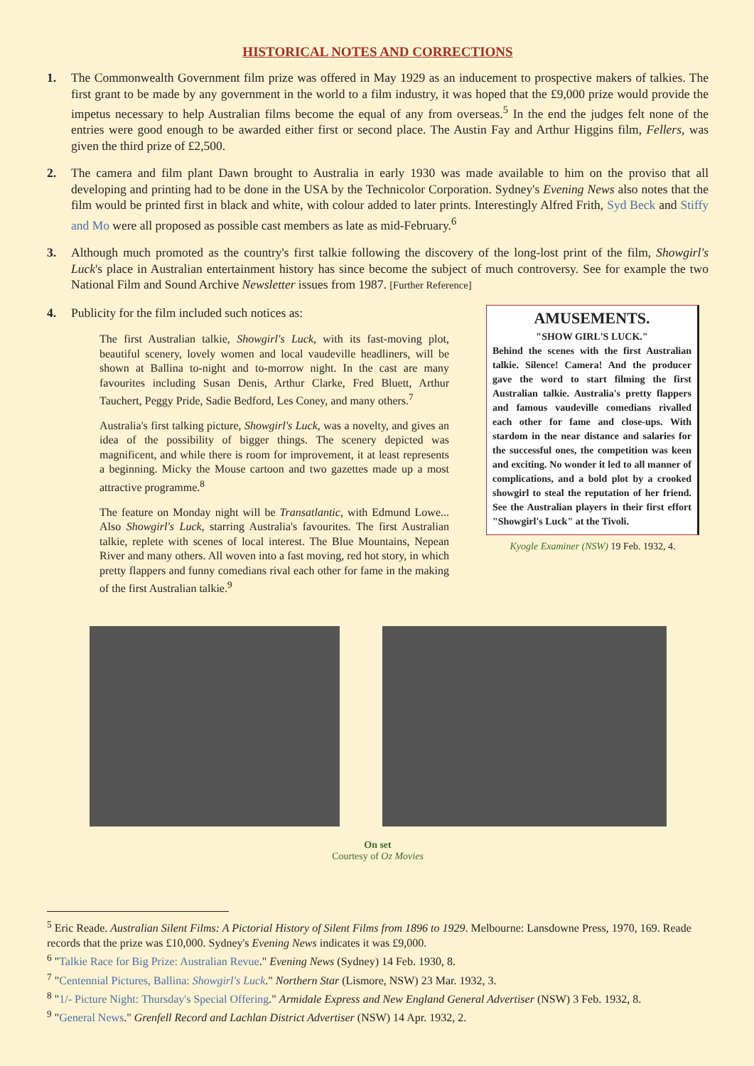HISTORICAL NOTES AND CORRECTIONS
1. The Commonwealth Government film prize was offered in May 1929 as an inducement to prospective makers of talkies. The first grant to be made by any government in the world to a film industry, it was hoped that the £9,000 prize would provide the impetus necessary to help Australian films become the equal of any from overseas.<sup>5</sup> In the end the judges felt none of the entries were good enough to be awarded either first or second place. The Austin Fay and Arthur Higgins film, Fellers, was given the third prize of £2,500.
2. The camera and film plant Dawn brought to Australia in early 1930 was made available to him on the proviso that all developing and printing had to be done in the USA by the Technicolor Corporation. Sydney's Evening News also notes that the film would be printed first in black and white, with colour added to later prints. Interestingly Alfred Frith, Syd Beck and Stiffy and Mo were all proposed as possible cast members as late as mid-February.<sup>6</sup>
3. Although much promoted as the country's first talkie following the discovery of the long-lost print of the film, Showgirl's Luck's place in Australian entertainment history has since become the subject of much controversy. See for example the two National Film and Sound Archive Newsletter issues from 1987. [Further Reference]
4. Publicity for the film included such notices as:
The first Australian talkie, Showgirl's Luck, with its fast-moving plot, beautiful scenery, lovely women and local vaudeville headliners, will be shown at Ballina to-night and to-morrow night. In the cast are many favourites including Susan Denis, Arthur Clarke, Fred Bluett, Arthur Tauchert, Peggy Pride, Sadie Bedford, Les Coney, and many others.<sup>7</sup>
Australia's first talking picture, Showgirl's Luck, was a novelty, and gives an idea of the possibility of bigger things. The scenery depicted was magnificent, and while there is room for improvement, it at least represents a beginning. Micky the Mouse cartoon and two gazettes made up a most attractive programme.<sup>8</sup>
The feature on Monday night will be Transatlantic, with Edmund Lowe... Also Showgirl's Luck, starring Australia's favourites. The first Australian talkie, replete with scenes of local interest. The Blue Mountains, Nepean River and many others. All woven into a fast moving, red hot story, in which pretty flappers and funny comedians rival each other for fame in the making of the first Australian talkie.<sup>9</sup>
AMUSEMENTS.
"SHOW GIRL'S LUCK."
Behind the scenes with the first Australian talkie. Silence! Camera! And the producer gave the word to start filming the first Australian talkie. Australia's pretty flappers and famous vaudeville comedians rivalled each other for fame and close-ups. With stardom in the near distance and salaries for the successful ones, the competition was keen and exciting. No wonder it led to all manner of complications, and a bold plot by a crooked showgirl to steal the reputation of her friend. See the Australian players in their first effort "Showgirl's Luck" at the Tivoli.
Kyogle Examiner (NSW) 19 Feb. 1932, 4.
On set
Courtesy of Oz Movies
<sup>5</sup> Eric Reade. Australian Silent Films: A Pictorial History of Silent Films from 1896 to 1929. Melbourne: Lansdowne Press, 1970, 169. Reade records that the prize was £10,000. Sydney's Evening News indicates it was £9,000.
<sup>6</sup> "Talkie Race for Big Prize: Australian Revue." Evening News (Sydney) 14 Feb. 1930, 8.
<sup>7</sup> "Centennial Pictures, Ballina: Showgirl's Luck." Northern Star (Lismore, NSW) 23 Mar. 1932, 3.
<sup>8</sup> "1/- Picture Night: Thursday's Special Offering." Armidale Express and New England General Advertiser (NSW) 3 Feb. 1932, 8.
<sup>9</sup> "General News." Grenfell Record and Lachlan District Advertiser (NSW) 14 Apr. 1932, 2.